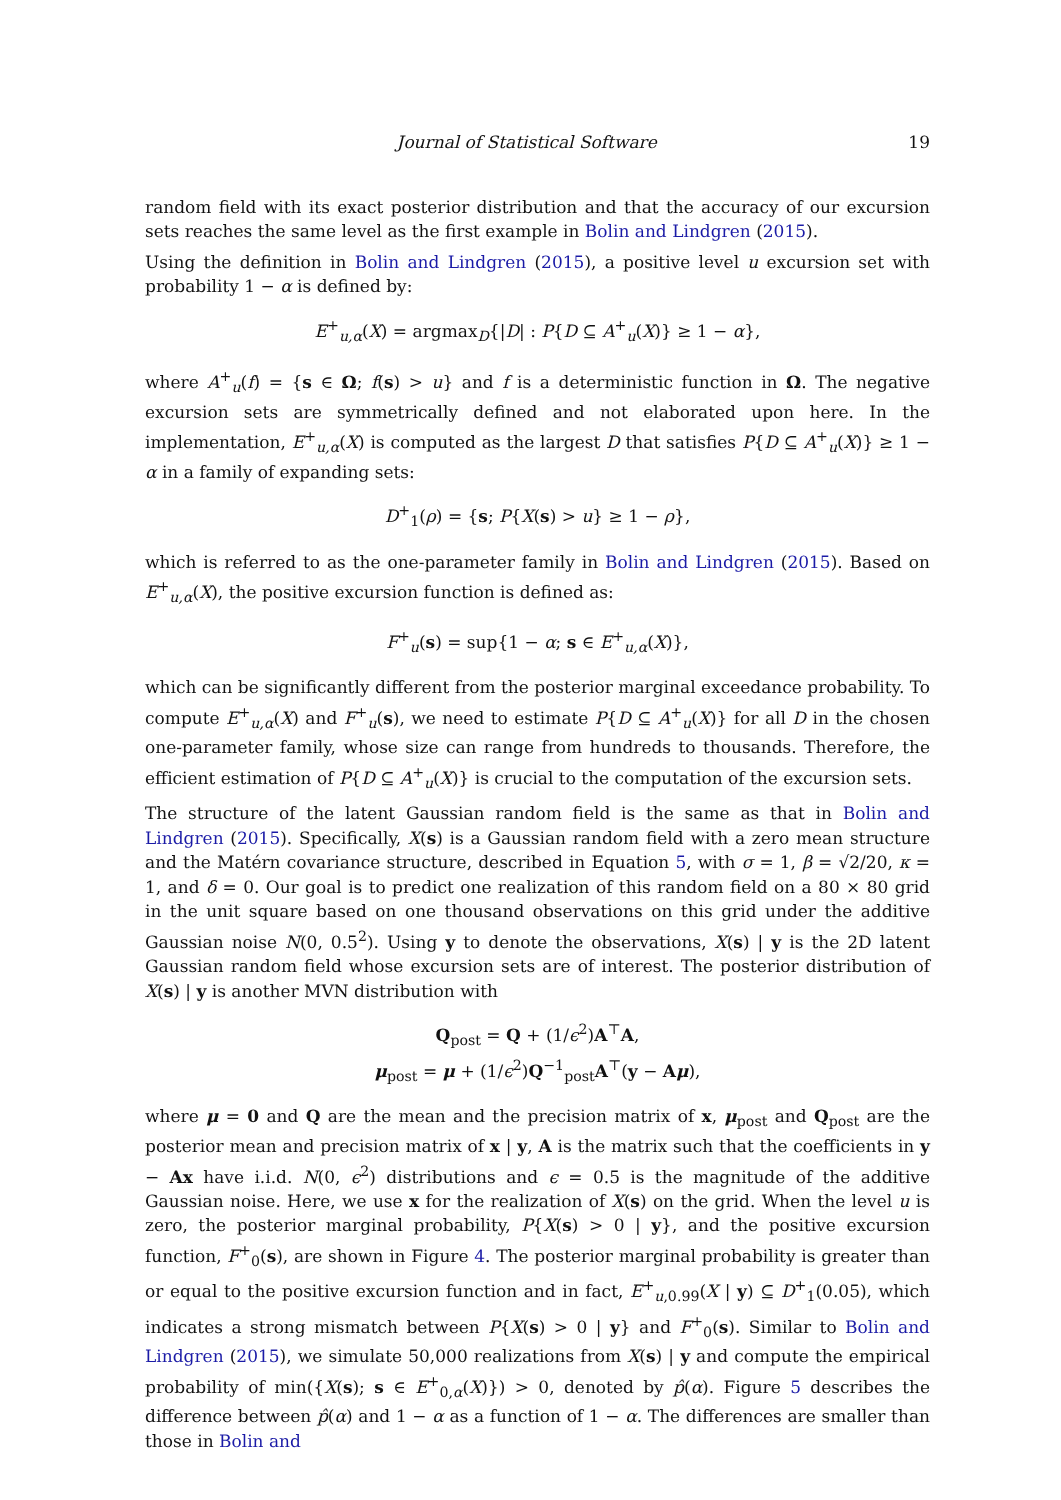Journal of Statistical Software 19
random field with its exact posterior distribution and that the accuracy of our excursion sets reaches the same level as the first example in Bolin and Lindgren (2015).
Using the definition in Bolin and Lindgren (2015), a positive level u excursion set with probability 1 − α is defined by:
E<sup>+</sup><sub>u,α</sub>(X) = argmax<sub>D</sub>{|D| : P{D ⊆ A<sup>+</sup><sub>u</sub>(X)} ≥ 1 − α},
where A<sup>+</sup><sub>u</sub>(f) = {s ∈ Ω; f(s) > u} and f is a deterministic function in Ω. The negative excursion sets are symmetrically defined and not elaborated upon here. In the implementation, E<sup>+</sup><sub>u,α</sub>(X) is computed as the largest D that satisfies P{D ⊆ A<sup>+</sup><sub>u</sub>(X)} ≥ 1 − α in a family of expanding sets:
D<sup>+</sup><sub>1</sub>(ρ) = {s; P{X(s) > u} ≥ 1 − ρ},
which is referred to as the one-parameter family in Bolin and Lindgren (2015). Based on E<sup>+</sup><sub>u,α</sub>(X), the positive excursion function is defined as:
F<sup>+</sup><sub>u</sub>(s) = sup{1 − α; s ∈ E<sup>+</sup><sub>u,α</sub>(X)},
which can be significantly different from the posterior marginal exceedance probability. To compute E<sup>+</sup><sub>u,α</sub>(X) and F<sup>+</sup><sub>u</sub>(s), we need to estimate P{D ⊆ A<sup>+</sup><sub>u</sub>(X)} for all D in the chosen one-parameter family, whose size can range from hundreds to thousands. Therefore, the efficient estimation of P{D ⊆ A<sup>+</sup><sub>u</sub>(X)} is crucial to the computation of the excursion sets.
The structure of the latent Gaussian random field is the same as that in Bolin and Lindgren (2015). Specifically, X(s) is a Gaussian random field with a zero mean structure and the Matérn covariance structure, described in Equation 5, with σ = 1, β = √2/20, κ = 1, and δ = 0. Our goal is to predict one realization of this random field on a 80 × 80 grid in the unit square based on one thousand observations on this grid under the additive Gaussian noise N(0, 0.5<sup>2</sup>). Using y to denote the observations, X(s) | y is the 2D latent Gaussian random field whose excursion sets are of interest. The posterior distribution of X(s) | y is another MVN distribution with
Q<sub>post</sub> = Q + (1/ϵ<sup>2</sup>)A<sup>⊤</sup>A,
μ<sub>post</sub> = μ + (1/ϵ<sup>2</sup>)Q<sup>−1</sup><sub>post</sub>A<sup>⊤</sup>(y − Aμ),
where μ = 0 and Q are the mean and the precision matrix of x, μ<sub>post</sub> and Q<sub>post</sub> are the posterior mean and precision matrix of x | y, A is the matrix such that the coefficients in y − Ax have i.i.d. N(0, ϵ<sup>2</sup>) distributions and ϵ = 0.5 is the magnitude of the additive Gaussian noise. Here, we use x for the realization of X(s) on the grid. When the level u is zero, the posterior marginal probability, P{X(s) > 0 | y}, and the positive excursion function, F<sup>+</sup><sub>0</sub>(s), are shown in Figure 4. The posterior marginal probability is greater than or equal to the positive excursion function and in fact, E<sup>+</sup><sub>u,0.99</sub>(X | y) ⊆ D<sup>+</sup><sub>1</sub>(0.05), which indicates a strong mismatch between P{X(s) > 0 | y} and F<sup>+</sup><sub>0</sub>(s). Similar to Bolin and Lindgren (2015), we simulate 50,000 realizations from X(s) | y and compute the empirical probability of min({X(s); s ∈ E<sup>+</sup><sub>0,α</sub>(X)}) > 0, denoted by p̂(α). Figure 5 describes the difference between p̂(α) and 1 − α as a function of 1 − α. The differences are smaller than those in Bolin and